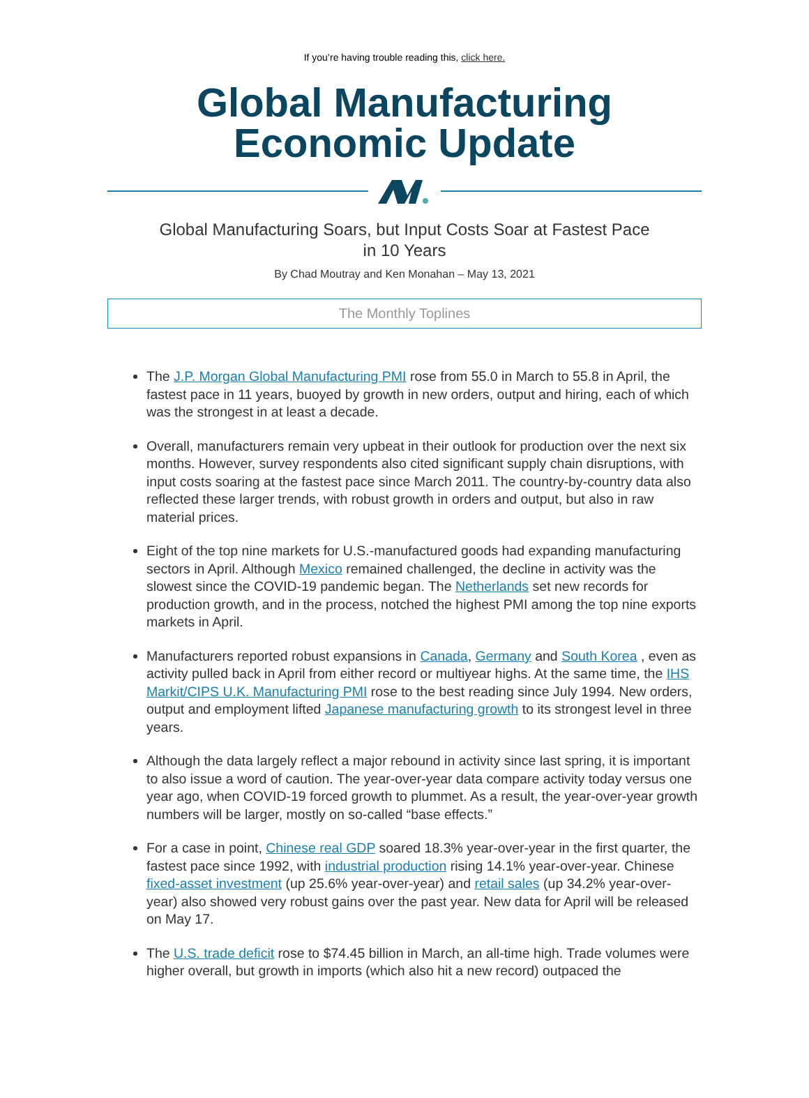If you’re having trouble reading this, click here.
Global Manufacturing
Economic Update
Global Manufacturing Soars, but Input Costs Soar at Fastest Pace
in 10 Years
By Chad Moutray and Ken Monahan – May 13, 2021
The Monthly Toplines
The J.P. Morgan Global Manufacturing PMI rose from 55.0 in March to 55.8 in April, the fastest pace in 11 years, buoyed by growth in new orders, output and hiring, each of which was the strongest in at least a decade.
Overall, manufacturers remain very upbeat in their outlook for production over the next six months. However, survey respondents also cited significant supply chain disruptions, with input costs soaring at the fastest pace since March 2011. The country-by-country data also reflected these larger trends, with robust growth in orders and output, but also in raw material prices.
Eight of the top nine markets for U.S.-manufactured goods had expanding manufacturing sectors in April. Although Mexico remained challenged, the decline in activity was the slowest since the COVID-19 pandemic began. The Netherlands set new records for production growth, and in the process, notched the highest PMI among the top nine exports markets in April.
Manufacturers reported robust expansions in Canada, Germany and South Korea , even as activity pulled back in April from either record or multiyear highs. At the same time, the IHS Markit/CIPS U.K. Manufacturing PMI rose to the best reading since July 1994. New orders, output and employment lifted Japanese manufacturing growth to its strongest level in three years.
Although the data largely reflect a major rebound in activity since last spring, it is important to also issue a word of caution. The year-over-year data compare activity today versus one year ago, when COVID-19 forced growth to plummet. As a result, the year-over-year growth numbers will be larger, mostly on so-called “base effects.”
For a case in point, Chinese real GDP soared 18.3% year-over-year in the first quarter, the fastest pace since 1992, with industrial production rising 14.1% year-over-year. Chinese fixed-asset investment (up 25.6% year-over-year) and retail sales (up 34.2% year-over-year) also showed very robust gains over the past year. New data for April will be released on May 17.
The U.S. trade deficit rose to $74.45 billion in March, an all-time high. Trade volumes were higher overall, but growth in imports (which also hit a new record) outpaced the